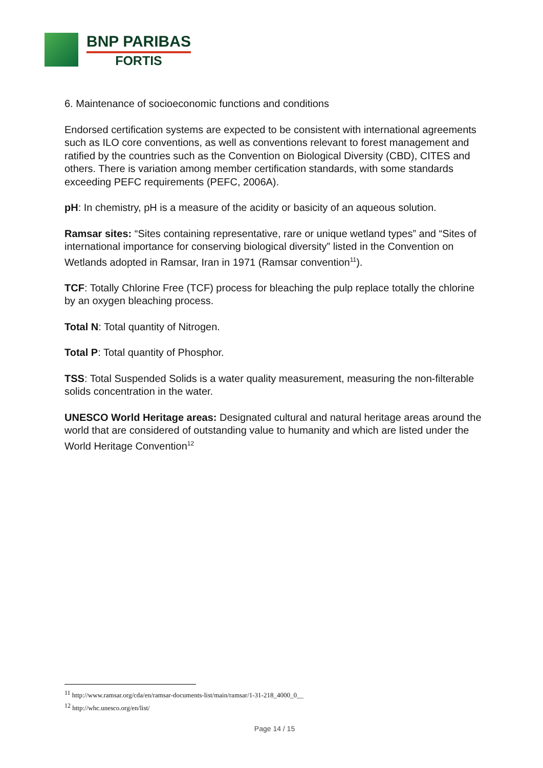BNP PARIBAS
FORTIS
6. Maintenance of socioeconomic functions and conditions
Endorsed certification systems are expected to be consistent with international agreements such as ILO core conventions, as well as conventions relevant to forest management and ratified by the countries such as the Convention on Biological Diversity (CBD), CITES and others. There is variation among member certification standards, with some standards exceeding PEFC requirements (PEFC, 2006A).
pH: In chemistry, pH is a measure of the acidity or basicity of an aqueous solution.
Ramsar sites: “Sites containing representative, rare or unique wetland types” and “Sites of international importance for conserving biological diversity” listed in the Convention on Wetlands adopted in Ramsar, Iran in 1971 (Ramsar convention<sup>11</sup>).
TCF: Totally Chlorine Free (TCF) process for bleaching the pulp replace totally the chlorine by an oxygen bleaching process.
Total N: Total quantity of Nitrogen.
Total P: Total quantity of Phosphor.
TSS: Total Suspended Solids is a water quality measurement, measuring the non-filterable solids concentration in the water.
UNESCO World Heritage areas: Designated cultural and natural heritage areas around the world that are considered of outstanding value to humanity and which are listed under the World Heritage Convention<sup>12</sup>
<sup>11</sup> http://www.ramsar.org/cda/en/ramsar-documents-list/main/ramsar/1-31-218_4000_0__
<sup>12</sup> http://whc.unesco.org/en/list/
Page 14 / 15